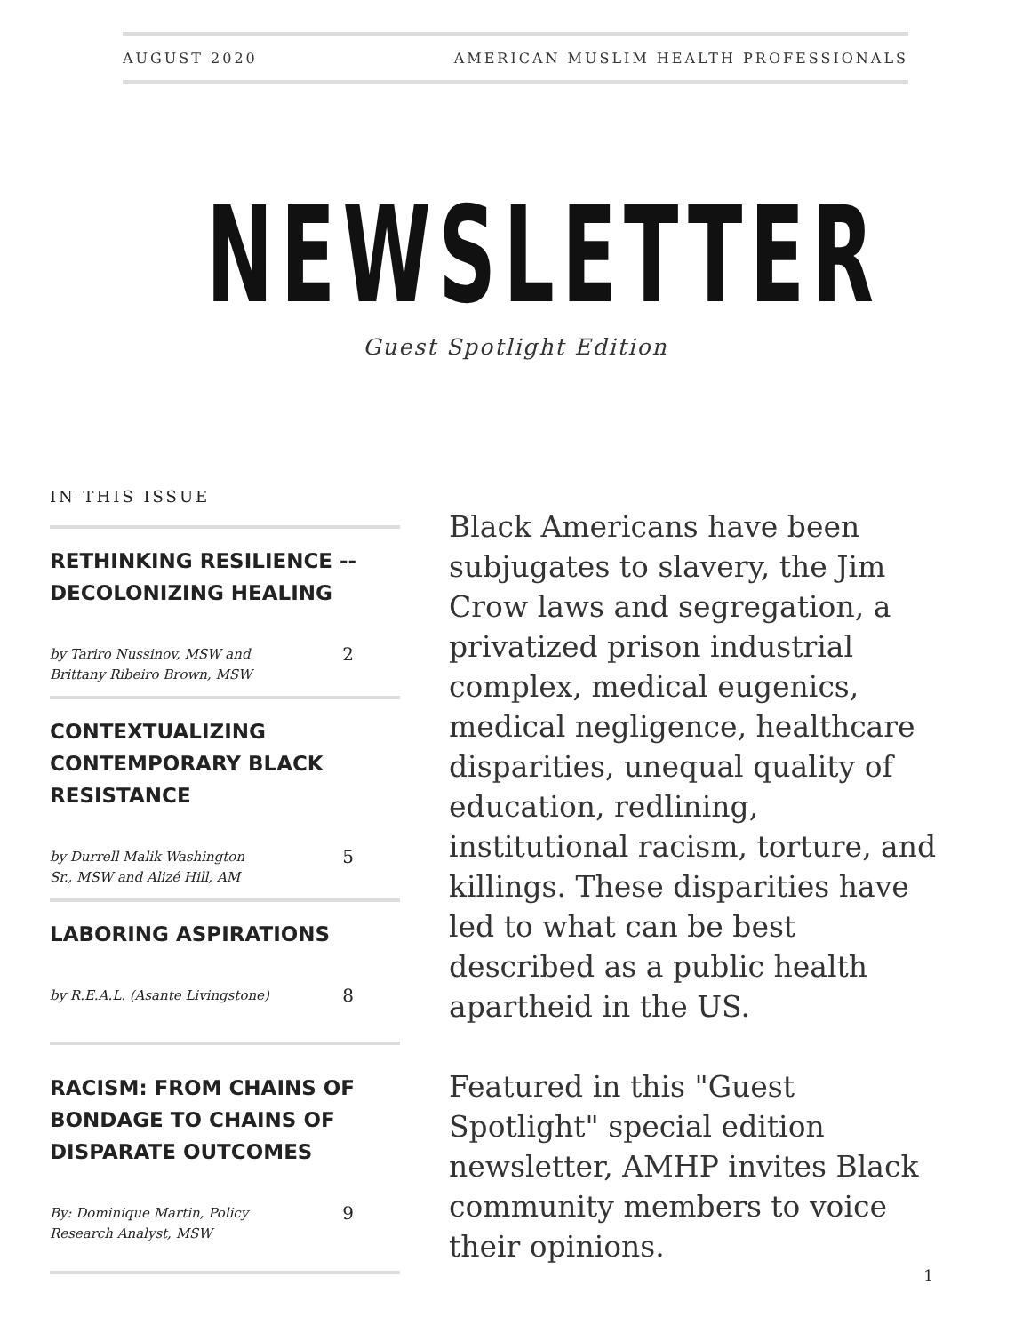AUGUST 2020 AMERICAN MUSLIM HEALTH PROFESSIONALS
NEWSLETTER
Guest Spotlight Edition
IN THIS ISSUE
RETHINKING RESILIENCE -- DECOLONIZING HEALING
by Tariro Nussinov, MSW and
Brittany Ribeiro Brown, MSW 2
CONTEXTUALIZING CONTEMPORARY BLACK RESISTANCE
by Durrell Malik Washington
Sr., MSW and Alizé Hill, AM 5
LABORING ASPIRATIONS
by R.E.A.L. (Asante Livingstone) 8
RACISM: FROM CHAINS OF BONDAGE TO CHAINS OF DISPARATE OUTCOMES
By: Dominique Martin, Policy
Research Analyst, MSW 9
Black Americans have been subjugates to slavery, the Jim Crow laws and segregation, a privatized prison industrial complex, medical eugenics, medical negligence, healthcare disparities, unequal quality of education, redlining, institutional racism, torture, and killings. These disparities have led to what can be best described as a public health apartheid in the US.
Featured in this "Guest Spotlight" special edition newsletter, AMHP invites Black community members to voice their opinions.
1